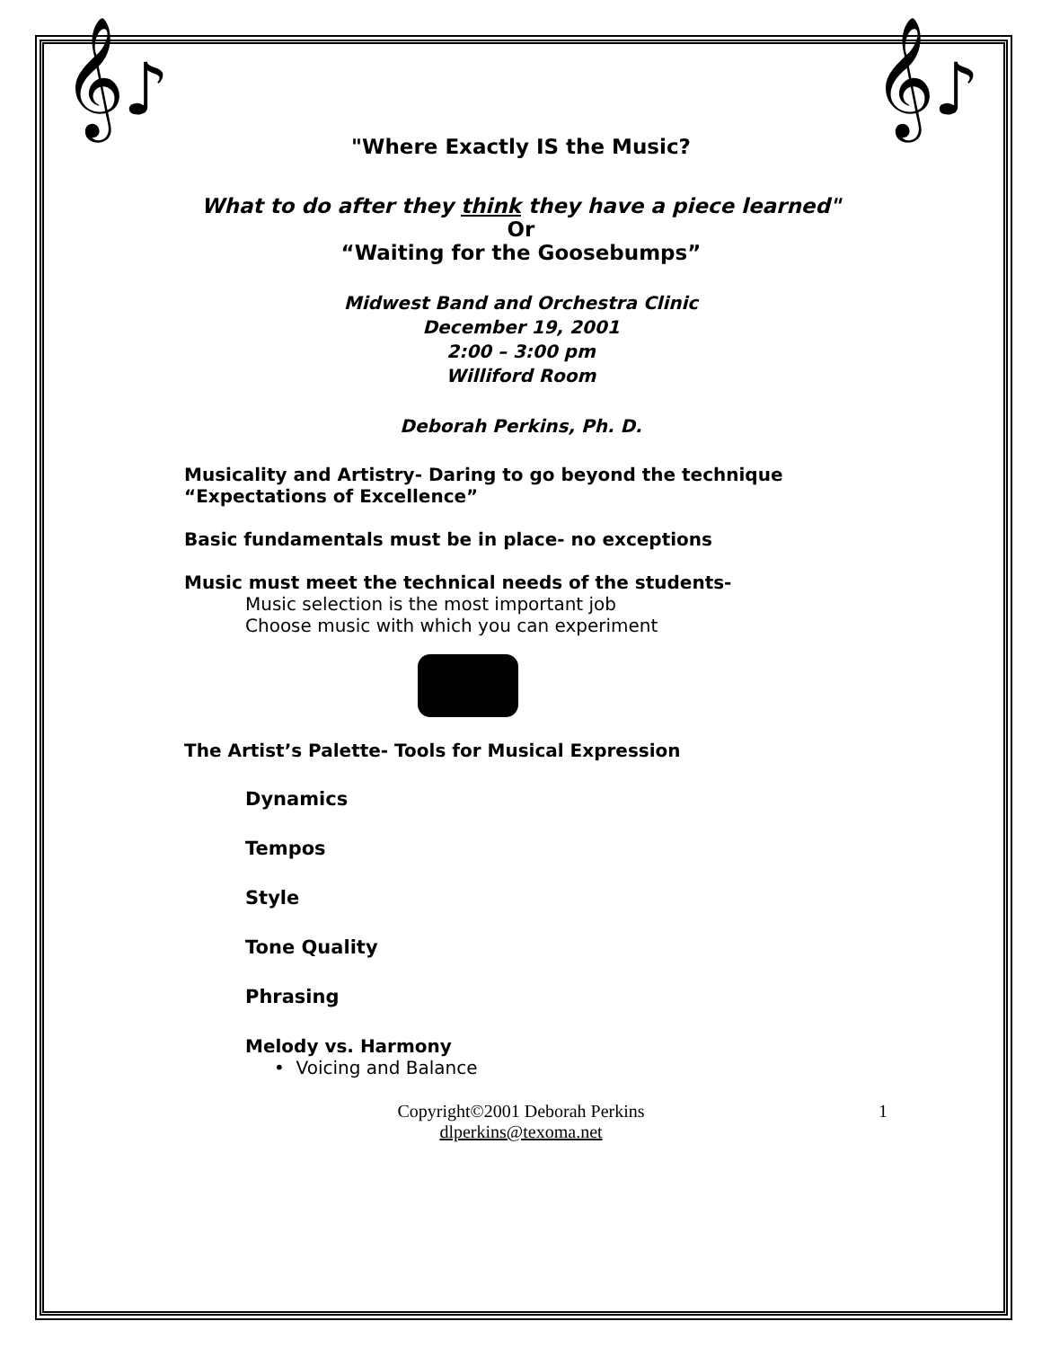𝄞♪ 𝄞♪
"Where Exactly IS the Music?
What to do after they think they have a piece learned"
Or
“Waiting for the Goosebumps”
Midwest Band and Orchestra Clinic
December 19, 2001
2:00 – 3:00 pm
Williford Room
Deborah Perkins, Ph. D.
Musicality and Artistry- Daring to go beyond the technique
“Expectations of Excellence”
Basic fundamentals must be in place- no exceptions
Music must meet the technical needs of the students-
Music selection is the most important job
Choose music with which you can experiment
The Artist’s Palette- Tools for Musical Expression
Dynamics
Tempos
Style
Tone Quality
Phrasing
Melody vs. Harmony
• Voicing and Balance
Copyright©2001 Deborah Perkins
dlperkins@texoma.net
1